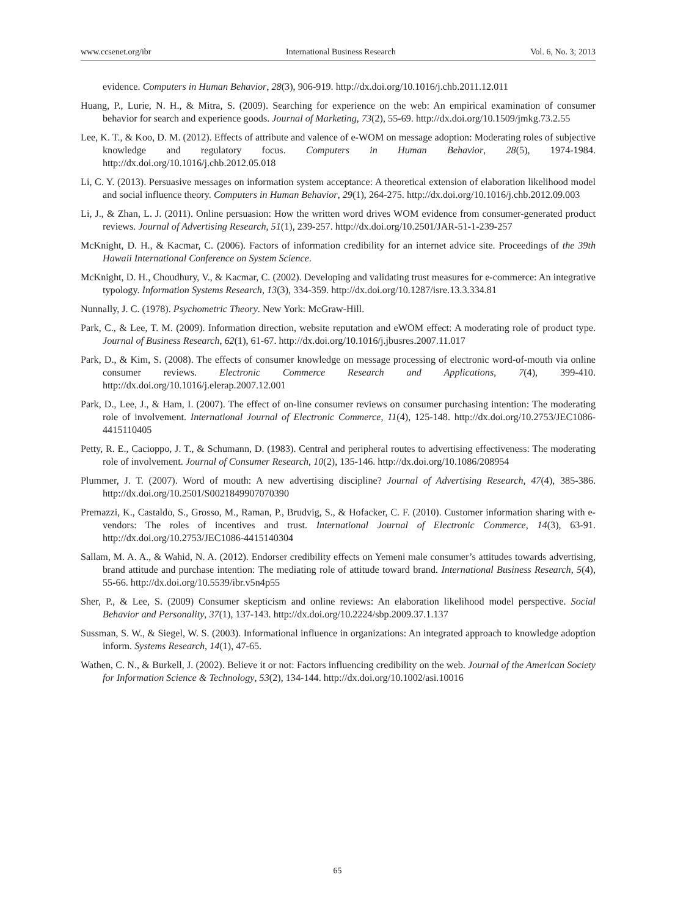www.ccsenet.org/ibr International Business Research Vol. 6, No. 3; 2013
evidence. Computers in Human Behavior, 28(3), 906-919. http://dx.doi.org/10.1016/j.chb.2011.12.011
Huang, P., Lurie, N. H., & Mitra, S. (2009). Searching for experience on the web: An empirical examination of consumer behavior for search and experience goods. Journal of Marketing, 73(2), 55-69. http://dx.doi.org/10.1509/jmkg.73.2.55
Lee, K. T., & Koo, D. M. (2012). Effects of attribute and valence of e-WOM on message adoption: Moderating roles of subjective knowledge and regulatory focus. Computers in Human Behavior, 28(5), 1974-1984. http://dx.doi.org/10.1016/j.chb.2012.05.018
Li, C. Y. (2013). Persuasive messages on information system acceptance: A theoretical extension of elaboration likelihood model and social influence theory. Computers in Human Behavior, 29(1), 264-275. http://dx.doi.org/10.1016/j.chb.2012.09.003
Li, J., & Zhan, L. J. (2011). Online persuasion: How the written word drives WOM evidence from consumer-generated product reviews. Journal of Advertising Research, 51(1), 239-257. http://dx.doi.org/10.2501/JAR-51-1-239-257
McKnight, D. H., & Kacmar, C. (2006). Factors of information credibility for an internet advice site. Proceedings of the 39th Hawaii International Conference on System Science.
McKnight, D. H., Choudhury, V., & Kacmar, C. (2002). Developing and validating trust measures for e-commerce: An integrative typology. Information Systems Research, 13(3), 334-359. http://dx.doi.org/10.1287/isre.13.3.334.81
Nunnally, J. C. (1978). Psychometric Theory. New York: McGraw-Hill.
Park, C., & Lee, T. M. (2009). Information direction, website reputation and eWOM effect: A moderating role of product type. Journal of Business Research, 62(1), 61-67. http://dx.doi.org/10.1016/j.jbusres.2007.11.017
Park, D., & Kim, S. (2008). The effects of consumer knowledge on message processing of electronic word-of-mouth via online consumer reviews. Electronic Commerce Research and Applications, 7(4), 399-410. http://dx.doi.org/10.1016/j.elerap.2007.12.001
Park, D., Lee, J., & Ham, I. (2007). The effect of on-line consumer reviews on consumer purchasing intention: The moderating role of involvement. International Journal of Electronic Commerce, 11(4), 125-148. http://dx.doi.org/10.2753/JEC1086-4415110405
Petty, R. E., Cacioppo, J. T., & Schumann, D. (1983). Central and peripheral routes to advertising effectiveness: The moderating role of involvement. Journal of Consumer Research, 10(2), 135-146. http://dx.doi.org/10.1086/208954
Plummer, J. T. (2007). Word of mouth: A new advertising discipline? Journal of Advertising Research, 47(4), 385-386. http://dx.doi.org/10.2501/S0021849907070390
Premazzi, K., Castaldo, S., Grosso, M., Raman, P., Brudvig, S., & Hofacker, C. F. (2010). Customer information sharing with e-vendors: The roles of incentives and trust. International Journal of Electronic Commerce, 14(3), 63-91. http://dx.doi.org/10.2753/JEC1086-4415140304
Sallam, M. A. A., & Wahid, N. A. (2012). Endorser credibility effects on Yemeni male consumer’s attitudes towards advertising, brand attitude and purchase intention: The mediating role of attitude toward brand. International Business Research, 5(4), 55-66. http://dx.doi.org/10.5539/ibr.v5n4p55
Sher, P., & Lee, S. (2009) Consumer skepticism and online reviews: An elaboration likelihood model perspective. Social Behavior and Personality, 37(1), 137-143. http://dx.doi.org/10.2224/sbp.2009.37.1.137
Sussman, S. W., & Siegel, W. S. (2003). Informational influence in organizations: An integrated approach to knowledge adoption inform. Systems Research, 14(1), 47-65.
Wathen, C. N., & Burkell, J. (2002). Believe it or not: Factors influencing credibility on the web. Journal of the American Society for Information Science & Technology, 53(2), 134-144. http://dx.doi.org/10.1002/asi.10016
65